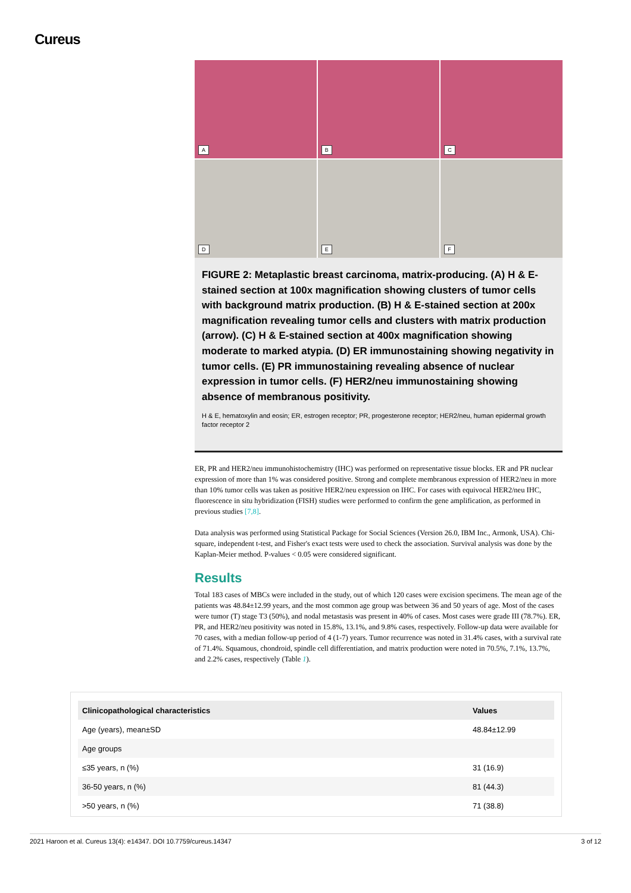Cureus
A
B
C
D
E
F
FIGURE 2: Metaplastic breast carcinoma, matrix-producing. (A) H & E-stained section at 100x magnification showing clusters of tumor cells with background matrix production. (B) H & E-stained section at 200x magnification revealing tumor cells and clusters with matrix production (arrow). (C) H & E-stained section at 400x magnification showing moderate to marked atypia. (D) ER immunostaining showing negativity in tumor cells. (E) PR immunostaining revealing absence of nuclear expression in tumor cells. (F) HER2/neu immunostaining showing absence of membranous positivity.
H & E, hematoxylin and eosin; ER, estrogen receptor; PR, progesterone receptor; HER2/neu, human epidermal growth factor receptor 2
ER, PR and HER2/neu immunohistochemistry (IHC) was performed on representative tissue blocks. ER and PR nuclear expression of more than 1% was considered positive. Strong and complete membranous expression of HER2/neu in more than 10% tumor cells was taken as positive HER2/neu expression on IHC. For cases with equivocal HER2/neu IHC, fluorescence in situ hybridization (FISH) studies were performed to confirm the gene amplification, as performed in previous studies [7,8].
Data analysis was performed using Statistical Package for Social Sciences (Version 26.0, IBM Inc., Armonk, USA). Chi-square, independent t-test, and Fisher's exact tests were used to check the association. Survival analysis was done by the Kaplan-Meier method. P-values < 0.05 were considered significant.
Results
Total 183 cases of MBCs were included in the study, out of which 120 cases were excision specimens. The mean age of the patients was 48.84±12.99 years, and the most common age group was between 36 and 50 years of age. Most of the cases were tumor (T) stage T3 (50%), and nodal metastasis was present in 40% of cases. Most cases were grade III (78.7%). ER, PR, and HER2/neu positivity was noted in 15.8%, 13.1%, and 9.8% cases, respectively. Follow-up data were available for 70 cases, with a median follow-up period of 4 (1-7) years. Tumor recurrence was noted in 31.4% cases, with a survival rate of 71.4%. Squamous, chondroid, spindle cell differentiation, and matrix production were noted in 70.5%, 7.1%, 13.7%, and 2.2% cases, respectively (Table 1).
| Clinicopathological characteristics | Values |
| --- | --- |
| Age (years), mean±SD | 48.84±12.99 |
| Age groups | |
| ≤35 years, n (%) | 31 (16.9) |
| 36-50 years, n (%) | 81 (44.3) |
| >50 years, n (%) | 71 (38.8) |
2021 Haroon et al. Cureus 13(4): e14347. DOI 10.7759/cureus.14347 3 of 12